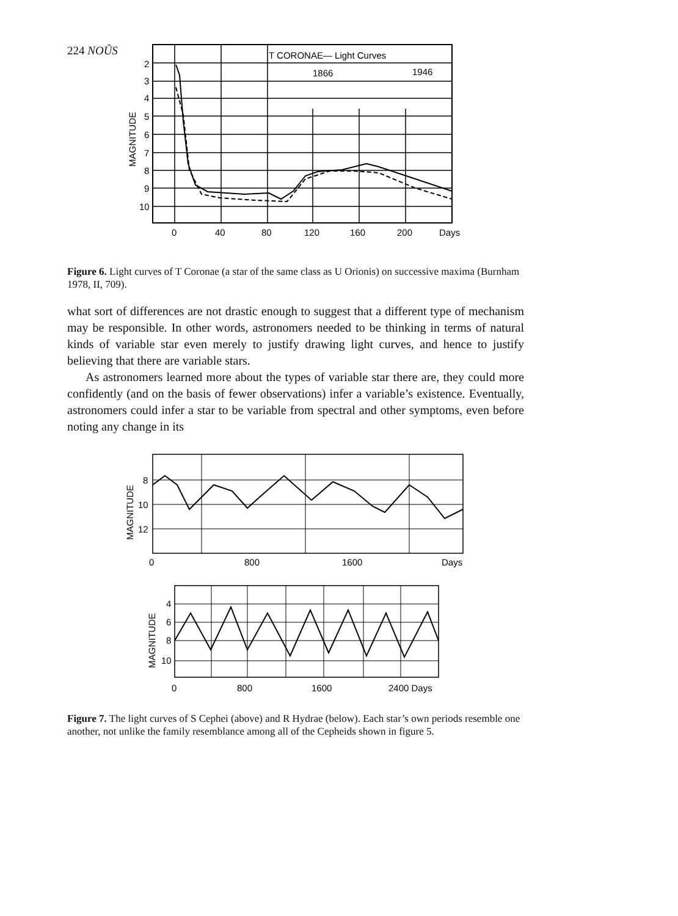224 NOÛS
T CORONAE— Light Curves
1866
1946
2
3
4
5
6
7
8
9
10
0
40
80
120
160
200
Days
MAGNITUDE
Figure 6. Light curves of T Coronae (a star of the same class as U Orionis) on successive maxima (Burnham 1978, II, 709).
what sort of differences are not drastic enough to suggest that a different type of mechanism may be responsible. In other words, astronomers needed to be thinking in terms of natural kinds of variable star even merely to justify drawing light curves, and hence to justify believing that there are variable stars.
As astronomers learned more about the types of variable star there are, they could more confidently (and on the basis of fewer observations) infer a variable’s existence. Eventually, astronomers could infer a star to be variable from spectral and other symptoms, even before noting any change in its
8
10
12
0
800
1600
Days
MAGNITUDE
4
6
8
10
0
800
1600
2400 Days
MAGNITUDE
Figure 7. The light curves of S Cephei (above) and R Hydrae (below). Each star’s own periods resemble one another, not unlike the family resemblance among all of the Cepheids shown in figure 5.